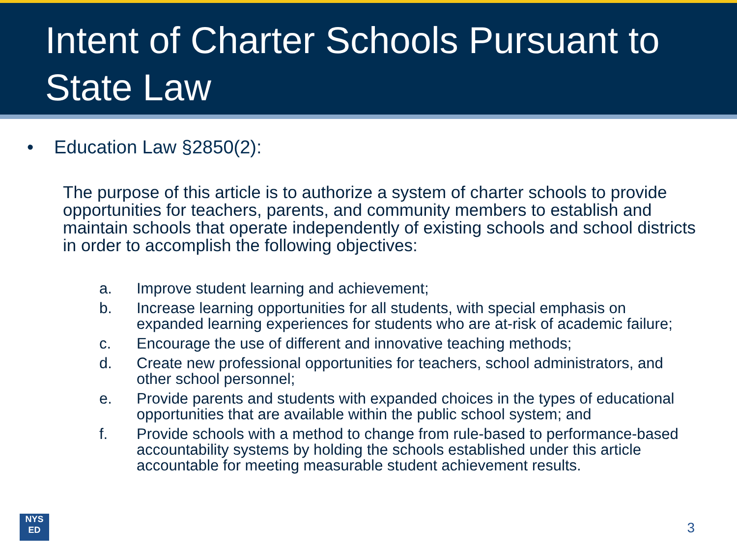Intent of Charter Schools Pursuant to State Law
• Education Law §2850(2):
The purpose of this article is to authorize a system of charter schools to provide opportunities for teachers, parents, and community members to establish and maintain schools that operate independently of existing schools and school districts in order to accomplish the following objectives:
a. Improve student learning and achievement;
b. Increase learning opportunities for all students, with special emphasis on expanded learning experiences for students who are at-risk of academic failure;
c. Encourage the use of different and innovative teaching methods;
d. Create new professional opportunities for teachers, school administrators, and other school personnel;
e. Provide parents and students with expanded choices in the types of educational opportunities that are available within the public school system; and
f. Provide schools with a method to change from rule-based to performance-based accountability systems by holding the schools established under this article accountable for meeting measurable student achievement results.
NYS
ED
3